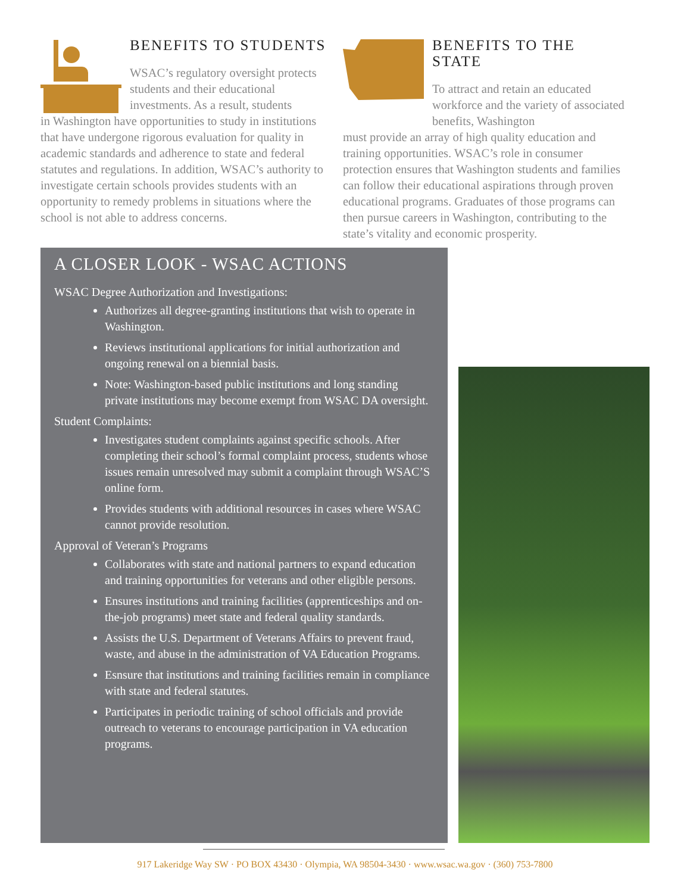BENEFITS TO STUDENTS
WSAC’s regulatory oversight protects students and their educational investments. As a result, students
in Washington have opportunities to study in institutions that have undergone rigorous evaluation for quality in academic standards and adherence to state and federal statutes and regulations. In addition, WSAC’s authority to investigate certain schools provides students with an opportunity to remedy problems in situations where the school is not able to address concerns.
BENEFITS TO THE STATE
To attract and retain an educated workforce and the variety of associated benefits, Washington
must provide an array of high quality education and training opportunities. WSAC’s role in consumer protection ensures that Washington students and families can follow their educational aspirations through proven educational programs. Graduates of those programs can then pursue careers in Washington, contributing to the state’s vitality and economic prosperity.
A CLOSER LOOK - WSAC ACTIONS
WSAC Degree Authorization and Investigations:
Authorizes all degree-granting institutions that wish to operate in Washington.
Reviews institutional applications for initial authorization and ongoing renewal on a biennial basis.
Note: Washington-based public institutions and long standing private institutions may become exempt from WSAC DA oversight.
Student Complaints:
Investigates student complaints against specific schools. After completing their school’s formal complaint process, students whose issues remain unresolved may submit a complaint through WSAC’S online form.
Provides students with additional resources in cases where WSAC cannot provide resolution.
Approval of Veteran’s Programs
Collaborates with state and national partners to expand education and training opportunities for veterans and other eligible persons.
Ensures institutions and training facilities (apprenticeships and on-the-job programs) meet state and federal quality standards.
Assists the U.S. Department of Veterans Affairs to prevent fraud, waste, and abuse in the administration of VA Education Programs.
Esnsure that institutions and training facilities remain in compliance with state and federal statutes.
Participates in periodic training of school officials and provide outreach to veterans to encourage participation in VA education programs.
917 Lakeridge Way SW · PO BOX 43430 · Olympia, WA 98504-3430 · www.wsac.wa.gov · (360) 753-7800